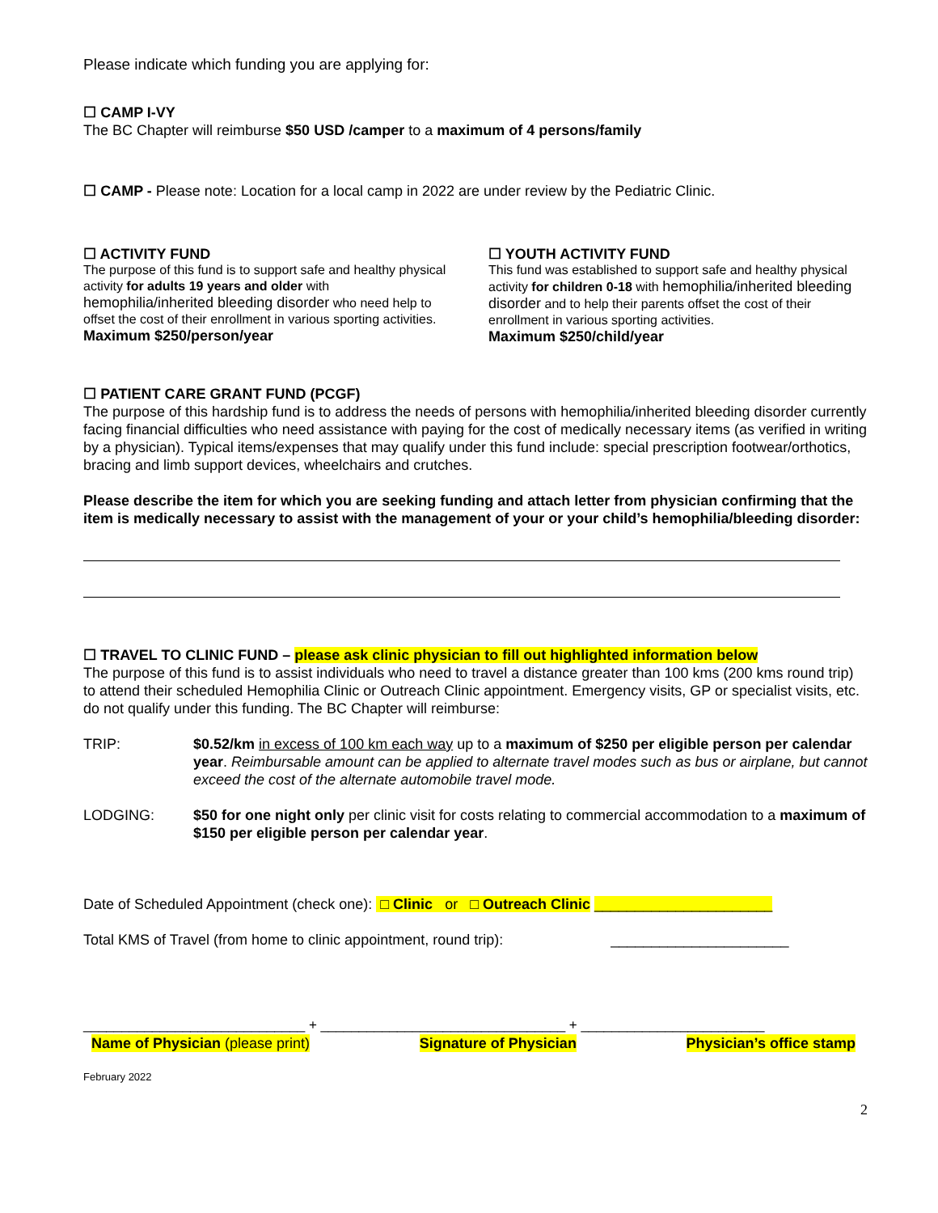Please indicate which funding you are applying for:
☐ CAMP I-VY
The BC Chapter will reimburse $50 USD /camper to a maximum of 4 persons/family
☐ CAMP - Please note: Location for a local camp in 2022 are under review by the Pediatric Clinic.
☐ ACTIVITY FUND
The purpose of this fund is to support safe and healthy physical activity for adults 19 years and older with hemophilia/inherited bleeding disorder who need help to offset the cost of their enrollment in various sporting activities.
Maximum $250/person/year
☐ YOUTH ACTIVITY FUND
This fund was established to support safe and healthy physical activity for children 0-18 with hemophilia/inherited bleeding disorder and to help their parents offset the cost of their enrollment in various sporting activities.
Maximum $250/child/year
☐ PATIENT CARE GRANT FUND (PCGF)
The purpose of this hardship fund is to address the needs of persons with hemophilia/inherited bleeding disorder currently facing financial difficulties who need assistance with paying for the cost of medically necessary items (as verified in writing by a physician). Typical items/expenses that may qualify under this fund include: special prescription footwear/orthotics, bracing and limb support devices, wheelchairs and crutches.
Please describe the item for which you are seeking funding and attach letter from physician confirming that the item is medically necessary to assist with the management of your or your child’s hemophilia/bleeding disorder:
☐ TRAVEL TO CLINIC FUND – please ask clinic physician to fill out highlighted information below
The purpose of this fund is to assist individuals who need to travel a distance greater than 100 kms (200 kms round trip) to attend their scheduled Hemophilia Clinic or Outreach Clinic appointment. Emergency visits, GP or specialist visits, etc. do not qualify under this funding. The BC Chapter will reimburse:
TRIP: $0.52/km in excess of 100 km each way up to a maximum of $250 per eligible person per calendar year. Reimbursable amount can be applied to alternate travel modes such as bus or airplane, but cannot exceed the cost of the alternate automobile travel mode.
LODGING: $50 for one night only per clinic visit for costs relating to commercial accommodation to a maximum of $150 per eligible person per calendar year.
Date of Scheduled Appointment (check one): □ Clinic or □ Outreach Clinic ______________________
Total KMS of Travel (from home to clinic appointment, round trip): ______________________
_____________________________ + ________________________________ + ________________________
Name of Physician (please print) Signature of Physician Physician’s office stamp
February 2022
2